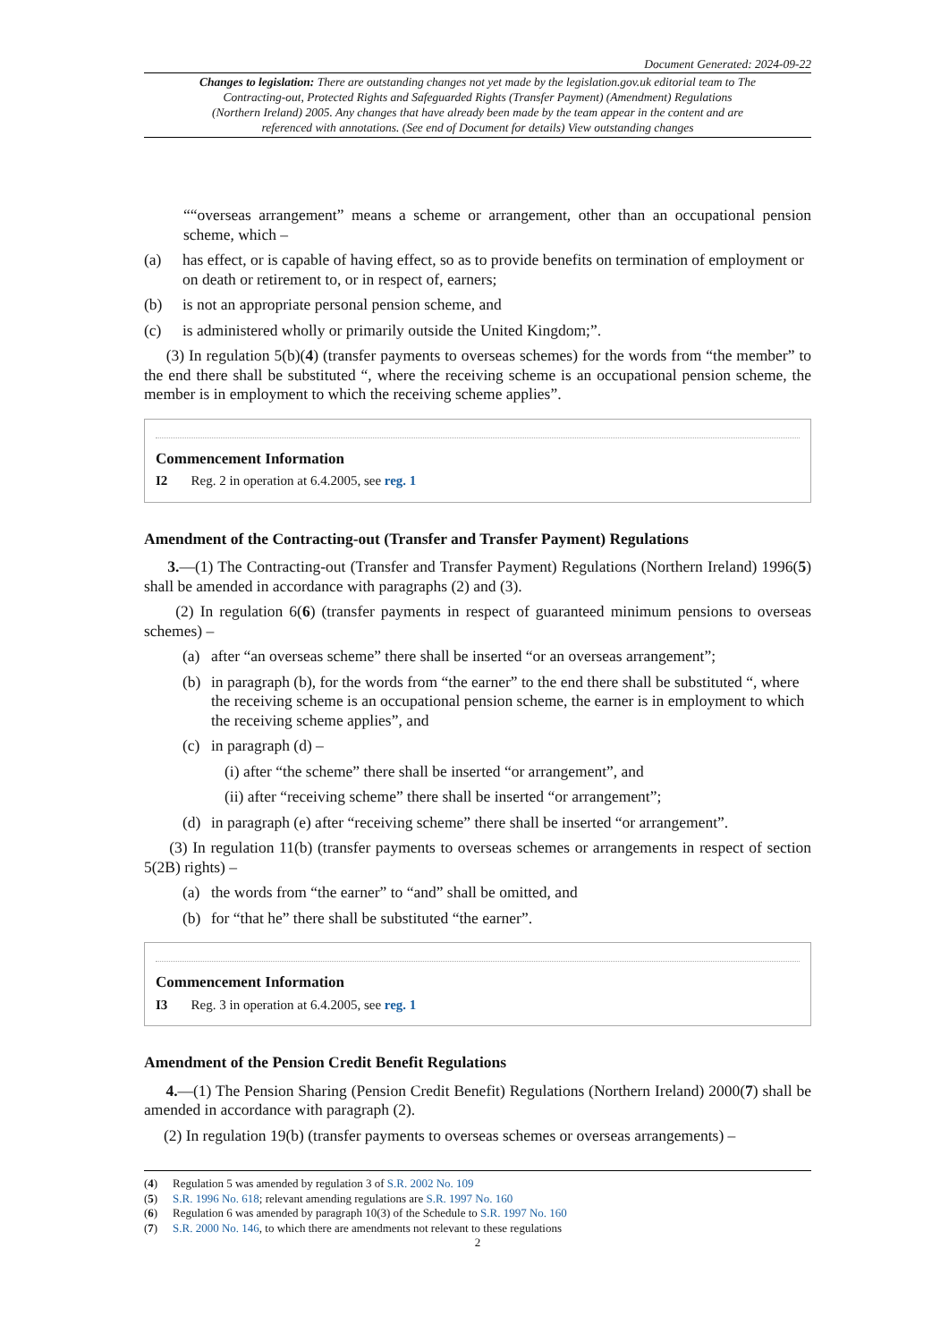Document Generated: 2024-09-22
Changes to legislation: There are outstanding changes not yet made by the legislation.gov.uk editorial team to The Contracting-out, Protected Rights and Safeguarded Rights (Transfer Payment) (Amendment) Regulations (Northern Ireland) 2005. Any changes that have already been made by the team appear in the content and are referenced with annotations. (See end of Document for details) View outstanding changes
““overseas arrangement” means a scheme or arrangement, other than an occupational pension scheme, which –
(a) has effect, or is capable of having effect, so as to provide benefits on termination of employment or on death or retirement to, or in respect of, earners;
(b) is not an appropriate personal pension scheme, and
(c) is administered wholly or primarily outside the United Kingdom;”.
(3) In regulation 5(b)(4) (transfer payments to overseas schemes) for the words from “the member” to the end there shall be substituted “, where the receiving scheme is an occupational pension scheme, the member is in employment to which the receiving scheme applies”.
Commencement Information
I2 Reg. 2 in operation at 6.4.2005, see reg. 1
Amendment of the Contracting-out (Transfer and Transfer Payment) Regulations
3.—(1) The Contracting-out (Transfer and Transfer Payment) Regulations (Northern Ireland) 1996(5) shall be amended in accordance with paragraphs (2) and (3).
(2) In regulation 6(6) (transfer payments in respect of guaranteed minimum pensions to overseas schemes) –
(a) after “an overseas scheme” there shall be inserted “or an overseas arrangement”;
(b) in paragraph (b), for the words from “the earner” to the end there shall be substituted “, where the receiving scheme is an occupational pension scheme, the earner is in employment to which the receiving scheme applies”, and
(c) in paragraph (d) –
(i) after “the scheme” there shall be inserted “or arrangement”, and
(ii) after “receiving scheme” there shall be inserted “or arrangement”;
(d) in paragraph (e) after “receiving scheme” there shall be inserted “or arrangement”.
(3) In regulation 11(b) (transfer payments to overseas schemes or arrangements in respect of section 5(2B) rights) –
(a) the words from “the earner” to “and” shall be omitted, and
(b) for “that he” there shall be substituted “the earner”.
Commencement Information
I3 Reg. 3 in operation at 6.4.2005, see reg. 1
Amendment of the Pension Credit Benefit Regulations
4.—(1) The Pension Sharing (Pension Credit Benefit) Regulations (Northern Ireland) 2000(7) shall be amended in accordance with paragraph (2).
(2) In regulation 19(b) (transfer payments to overseas schemes or overseas arrangements) –
(4) Regulation 5 was amended by regulation 3 of S.R. 2002 No. 109
(5) S.R. 1996 No. 618; relevant amending regulations are S.R. 1997 No. 160
(6) Regulation 6 was amended by paragraph 10(3) of the Schedule to S.R. 1997 No. 160
(7) S.R. 2000 No. 146, to which there are amendments not relevant to these regulations
2